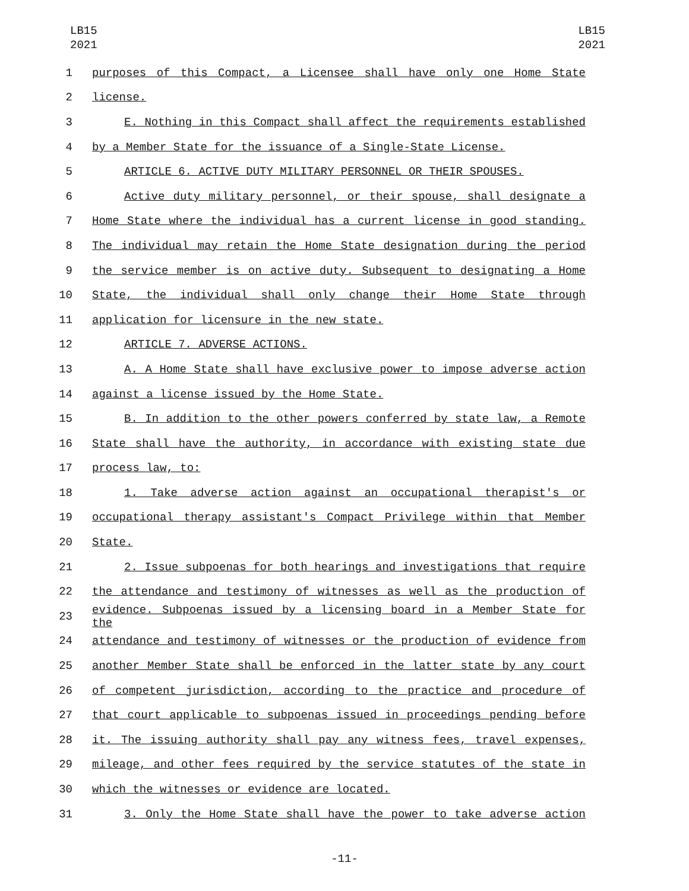LB15
2021
LB15
2021
1 purposes of this Compact, a Licensee shall have only one Home State
2 license.
3 E. Nothing in this Compact shall affect the requirements established
4 by a Member State for the issuance of a Single-State License.
5 ARTICLE 6. ACTIVE DUTY MILITARY PERSONNEL OR THEIR SPOUSES.
6 Active duty military personnel, or their spouse, shall designate a
7 Home State where the individual has a current license in good standing.
8 The individual may retain the Home State designation during the period
9 the service member is on active duty. Subsequent to designating a Home
10 State, the individual shall only change their Home State through
11 application for licensure in the new state.
12 ARTICLE 7. ADVERSE ACTIONS.
13 A. A Home State shall have exclusive power to impose adverse action
14 against a license issued by the Home State.
15 B. In addition to the other powers conferred by state law, a Remote
16 State shall have the authority, in accordance with existing state due
17 process law, to:
18 1. Take adverse action against an occupational therapist's or
19 occupational therapy assistant's Compact Privilege within that Member
20 State.
21 2. Issue subpoenas for both hearings and investigations that require
22 the attendance and testimony of witnesses as well as the production of
23 evidence. Subpoenas issued by a licensing board in a Member State for the
24 attendance and testimony of witnesses or the production of evidence from
25 another Member State shall be enforced in the latter state by any court
26 of competent jurisdiction, according to the practice and procedure of
27 that court applicable to subpoenas issued in proceedings pending before
28 it. The issuing authority shall pay any witness fees, travel expenses,
29 mileage, and other fees required by the service statutes of the state in
30 which the witnesses or evidence are located.
31 3. Only the Home State shall have the power to take adverse action
-11-